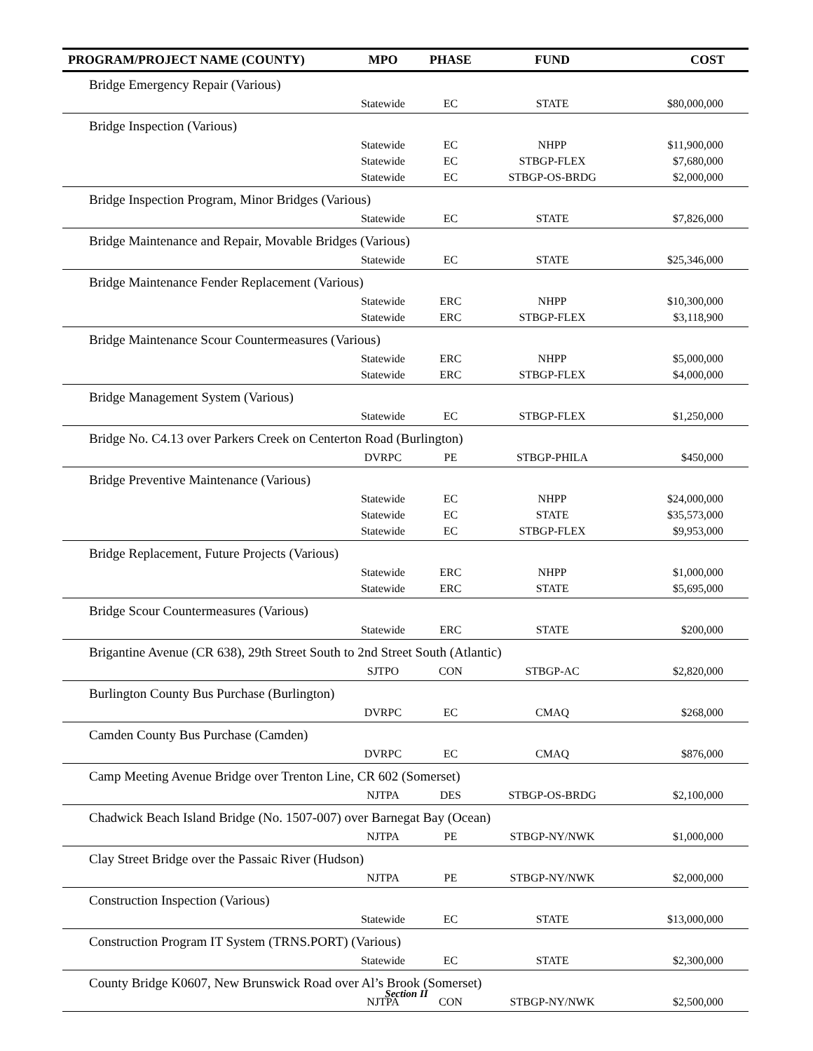| PROGRAM/PROJECT NAME (COUNTY) | MPO | PHASE | FUND | COST |
| --- | --- | --- | --- | --- |
| Bridge Emergency Repair (Various) | | | | |
| | Statewide | EC | STATE | $80,000,000 |
| Bridge Inspection (Various) | | | | |
| | Statewide | EC | NHPP | $11,900,000 |
| | Statewide | EC | STBGP-FLEX | $7,680,000 |
| | Statewide | EC | STBGP-OS-BRDG | $2,000,000 |
| Bridge Inspection Program, Minor Bridges (Various) | | | | |
| | Statewide | EC | STATE | $7,826,000 |
| Bridge Maintenance and Repair, Movable Bridges (Various) | | | | |
| | Statewide | EC | STATE | $25,346,000 |
| Bridge Maintenance Fender Replacement (Various) | | | | |
| | Statewide | ERC | NHPP | $10,300,000 |
| | Statewide | ERC | STBGP-FLEX | $3,118,900 |
| Bridge Maintenance Scour Countermeasures (Various) | | | | |
| | Statewide | ERC | NHPP | $5,000,000 |
| | Statewide | ERC | STBGP-FLEX | $4,000,000 |
| Bridge Management System (Various) | | | | |
| | Statewide | EC | STBGP-FLEX | $1,250,000 |
| Bridge No. C4.13 over Parkers Creek on Centerton Road (Burlington) | | | | |
| | DVRPC | PE | STBGP-PHILA | $450,000 |
| Bridge Preventive Maintenance (Various) | | | | |
| | Statewide | EC | NHPP | $24,000,000 |
| | Statewide | EC | STATE | $35,573,000 |
| | Statewide | EC | STBGP-FLEX | $9,953,000 |
| Bridge Replacement, Future Projects (Various) | | | | |
| | Statewide | ERC | NHPP | $1,000,000 |
| | Statewide | ERC | STATE | $5,695,000 |
| Bridge Scour Countermeasures (Various) | | | | |
| | Statewide | ERC | STATE | $200,000 |
| Brigantine Avenue (CR 638), 29th Street South to 2nd Street South (Atlantic) | | | | |
| | SJTPO | CON | STBGP-AC | $2,820,000 |
| Burlington County Bus Purchase (Burlington) | | | | |
| | DVRPC | EC | CMAQ | $268,000 |
| Camden County Bus Purchase (Camden) | | | | |
| | DVRPC | EC | CMAQ | $876,000 |
| Camp Meeting Avenue Bridge over Trenton Line, CR 602 (Somerset) | | | | |
| | NJTPA | DES | STBGP-OS-BRDG | $2,100,000 |
| Chadwick Beach Island Bridge (No. 1507-007) over Barnegat Bay (Ocean) | | | | |
| | NJTPA | PE | STBGP-NY/NWK | $1,000,000 |
| Clay Street Bridge over the Passaic River (Hudson) | | | | |
| | NJTPA | PE | STBGP-NY/NWK | $2,000,000 |
| Construction Inspection (Various) | | | | |
| | Statewide | EC | STATE | $13,000,000 |
| Construction Program IT System (TRNS.PORT) (Various) | | | | |
| | Statewide | EC | STATE | $2,300,000 |
| County Bridge K0607, New Brunswick Road over Al’s Brook (Somerset) | | | | |
| | NJTPA | CON | STBGP-NY/NWK | $2,500,000 |
Section II